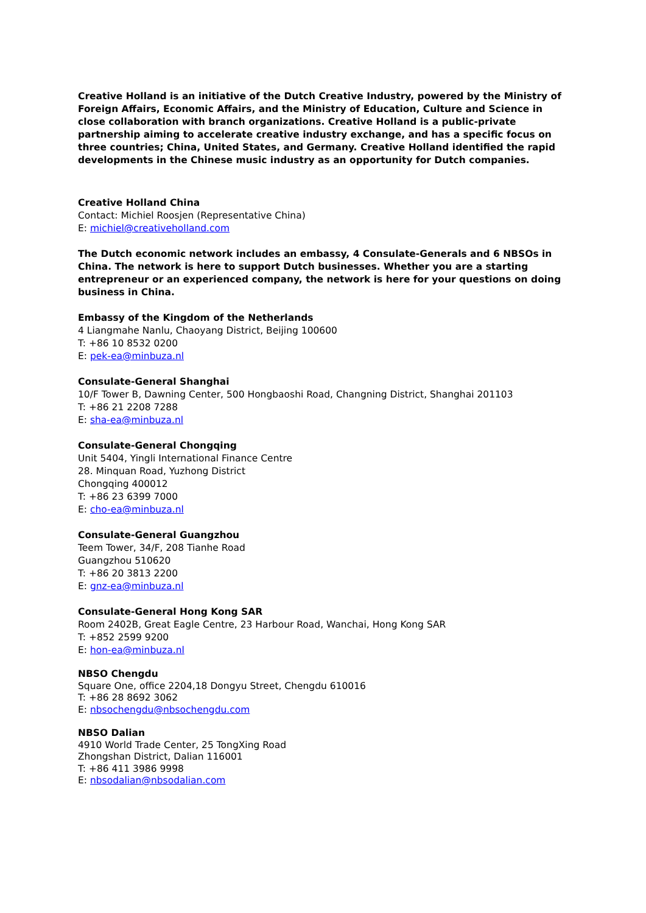Creative Holland is an initiative of the Dutch Creative Industry, powered by the Ministry of Foreign Affairs, Economic Affairs, and the Ministry of Education, Culture and Science in close collaboration with branch organizations. Creative Holland is a public-private partnership aiming to accelerate creative industry exchange, and has a specific focus on three countries; China, United States, and Germany. Creative Holland identified the rapid developments in the Chinese music industry as an opportunity for Dutch companies.
Creative Holland China
Contact: Michiel Roosjen (Representative China)
E: michiel@creativeholland.com
The Dutch economic network includes an embassy, 4 Consulate-Generals and 6 NBSOs in China. The network is here to support Dutch businesses. Whether you are a starting entrepreneur or an experienced company, the network is here for your questions on doing business in China.
Embassy of the Kingdom of the Netherlands
4 Liangmahe Nanlu, Chaoyang District, Beijing 100600
T: +86 10 8532 0200
E: pek-ea@minbuza.nl
Consulate-General Shanghai
10/F Tower B, Dawning Center, 500 Hongbaoshi Road, Changning District, Shanghai 201103
T: +86 21 2208 7288
E: sha-ea@minbuza.nl
Consulate-General Chongqing
Unit 5404, Yingli International Finance Centre
28. Minquan Road, Yuzhong District
Chongqing 400012
T: +86 23 6399 7000
E: cho-ea@minbuza.nl
Consulate-General Guangzhou
Teem Tower, 34/F, 208 Tianhe Road
Guangzhou 510620
T: +86 20 3813 2200
E: gnz-ea@minbuza.nl
Consulate-General Hong Kong SAR
Room 2402B, Great Eagle Centre, 23 Harbour Road, Wanchai, Hong Kong SAR
T: +852 2599 9200
E: hon-ea@minbuza.nl
NBSO Chengdu
Square One, office 2204,18 Dongyu Street, Chengdu 610016
T: +86 28 8692 3062
E: nbsochengdu@nbsochengdu.com
NBSO Dalian
4910 World Trade Center, 25 TongXing Road
Zhongshan District, Dalian 116001
T: +86 411 3986 9998
E: nbsodalian@nbsodalian.com